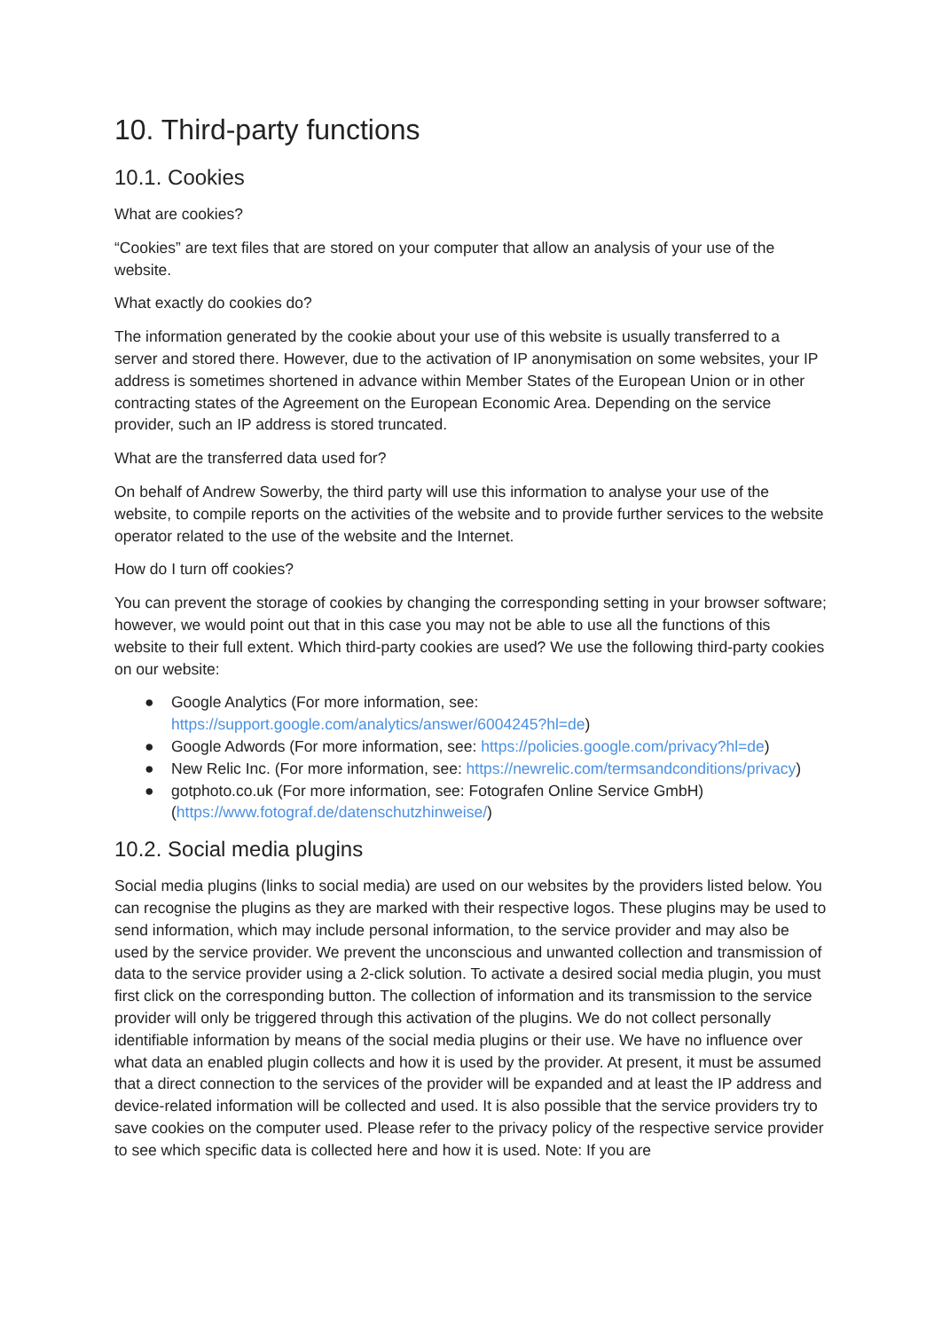10. Third-party functions
10.1. Cookies
What are cookies?
“Cookies” are text files that are stored on your computer that allow an analysis of your use of the website.
What exactly do cookies do?
The information generated by the cookie about your use of this website is usually transferred to a server and stored there. However, due to the activation of IP anonymisation on some websites, your IP address is sometimes shortened in advance within Member States of the European Union or in other contracting states of the Agreement on the European Economic Area. Depending on the service provider, such an IP address is stored truncated.
What are the transferred data used for?
On behalf of Andrew Sowerby, the third party will use this information to analyse your use of the website, to compile reports on the activities of the website and to provide further services to the website operator related to the use of the website and the Internet.
How do I turn off cookies?
You can prevent the storage of cookies by changing the corresponding setting in your browser software; however, we would point out that in this case you may not be able to use all the functions of this website to their full extent. Which third-party cookies are used? We use the following third-party cookies on our website:
● Google Analytics (For more information, see: https://support.google.com/analytics/answer/6004245?hl=de)
● Google Adwords (For more information, see: https://policies.google.com/privacy?hl=de)
● New Relic Inc. (For more information, see: https://newrelic.com/termsandconditions/privacy)
● gotphoto.co.uk (For more information, see: Fotografen Online Service GmbH) (https://www.fotograf.de/datenschutzhinweise/)
10.2. Social media plugins
Social media plugins (links to social media) are used on our websites by the providers listed below. You can recognise the plugins as they are marked with their respective logos. These plugins may be used to send information, which may include personal information, to the service provider and may also be used by the service provider. We prevent the unconscious and unwanted collection and transmission of data to the service provider using a 2-click solution. To activate a desired social media plugin, you must first click on the corresponding button. The collection of information and its transmission to the service provider will only be triggered through this activation of the plugins. We do not collect personally identifiable information by means of the social media plugins or their use. We have no influence over what data an enabled plugin collects and how it is used by the provider. At present, it must be assumed that a direct connection to the services of the provider will be expanded and at least the IP address and device-related information will be collected and used. It is also possible that the service providers try to save cookies on the computer used. Please refer to the privacy policy of the respective service provider to see which specific data is collected here and how it is used. Note: If you are